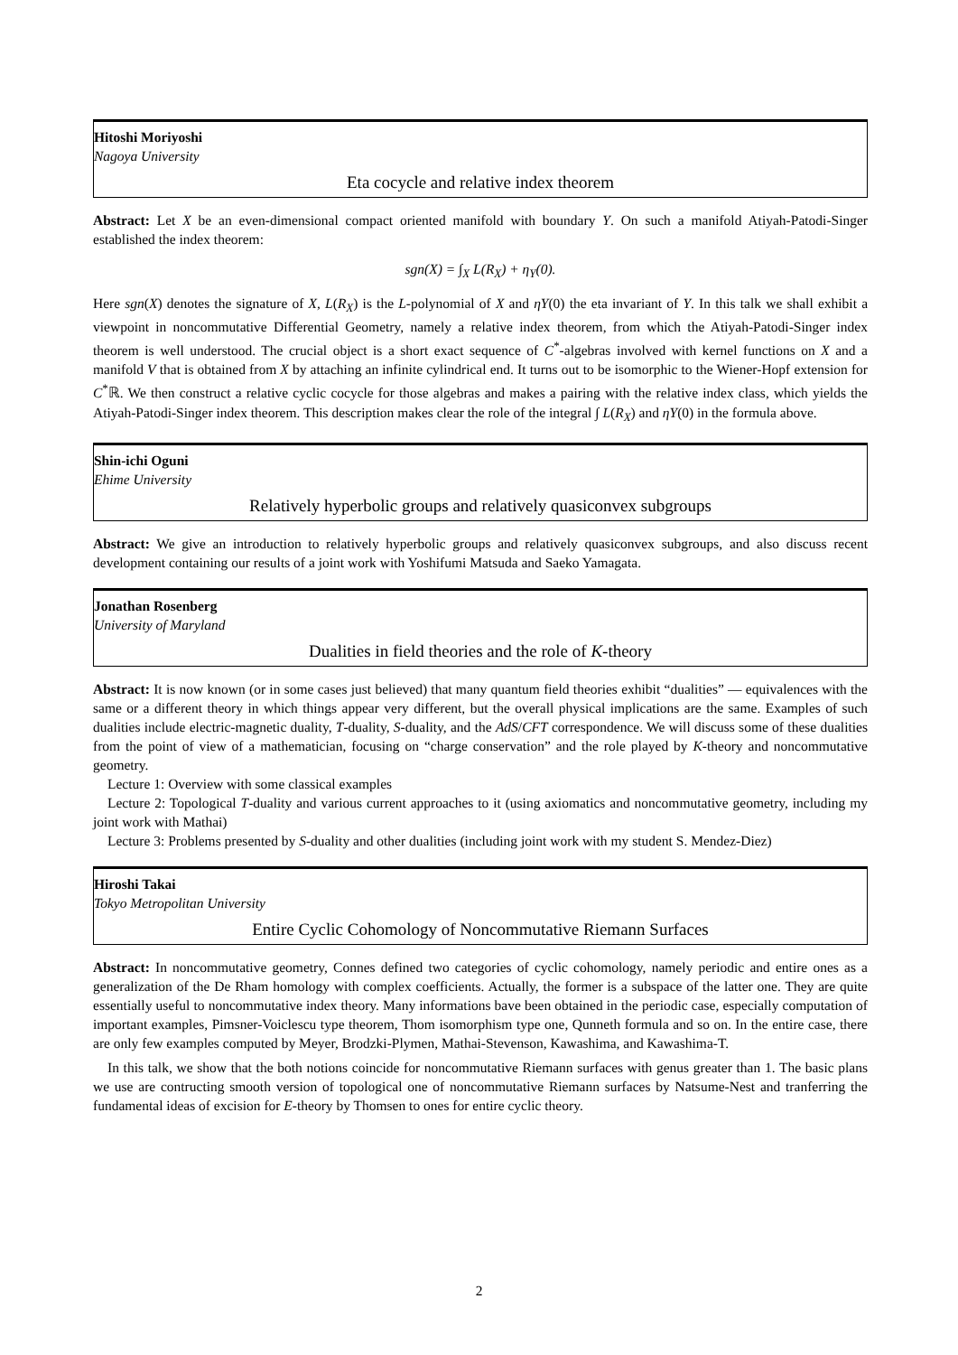Hitoshi Moriyoshi
Nagoya University
Eta cocycle and relative index theorem
Abstract: Let X be an even-dimensional compact oriented manifold with boundary Y. On such a manifold Atiyah-Patodi-Singer established the index theorem:
sgn(X) = ∫<sub>X</sub> L(R<sub>X</sub>) + η<sub>Y</sub>(0).
Here sgn(X) denotes the signature of X, L(R<sub>X</sub>) is the L-polynomial of X and ηY(0) the eta invariant of Y. In this talk we shall exhibit a viewpoint in noncommutative Differential Geometry, namely a relative index theorem, from which the Atiyah-Patodi-Singer index theorem is well understood. The crucial object is a short exact sequence of C<sup>*</sup>-algebras involved with kernel functions on X and a manifold V that is obtained from X by attaching an infinite cylindrical end. It turns out to be isomorphic to the Wiener-Hopf extension for C<sup>*</sup>ℝ. We then construct a relative cyclic cocycle for those algebras and makes a pairing with the relative index class, which yields the Atiyah-Patodi-Singer index theorem. This description makes clear the role of the integral ∫ L(R<sub>X</sub>) and ηY(0) in the formula above.
Shin-ichi Oguni
Ehime University
Relatively hyperbolic groups and relatively quasiconvex subgroups
Abstract: We give an introduction to relatively hyperbolic groups and relatively quasiconvex subgroups, and also discuss recent development containing our results of a joint work with Yoshifumi Matsuda and Saeko Yamagata.
Jonathan Rosenberg
University of Maryland
Dualities in field theories and the role of K-theory
Abstract: It is now known (or in some cases just believed) that many quantum field theories exhibit “dualities” — equivalences with the same or a different theory in which things appear very different, but the overall physical implications are the same. Examples of such dualities include electric-magnetic duality, T-duality, S-duality, and the AdS/CFT correspondence. We will discuss some of these dualities from the point of view of a mathematician, focusing on “charge conservation” and the role played by K-theory and noncommutative geometry.
Lecture 1: Overview with some classical examples
Lecture 2: Topological T-duality and various current approaches to it (using axiomatics and noncommutative geometry, including my joint work with Mathai)
Lecture 3: Problems presented by S-duality and other dualities (including joint work with my student S. Mendez-Diez)
Hiroshi Takai
Tokyo Metropolitan University
Entire Cyclic Cohomology of Noncommutative Riemann Surfaces
Abstract: In noncommutative geometry, Connes defined two categories of cyclic cohomology, namely periodic and entire ones as a generalization of the De Rham homology with complex coefficients. Actually, the former is a subspace of the latter one. They are quite essentially useful to noncommutative index theory. Many informations bave been obtained in the periodic case, especially computation of important examples, Pimsner-Voiclescu type theorem, Thom isomorphism type one, Qunneth formula and so on. In the entire case, there are only few examples computed by Meyer, Brodzki-Plymen, Mathai-Stevenson, Kawashima, and Kawashima-T.
In this talk, we show that the both notions coincide for noncommutative Riemann surfaces with genus greater than 1. The basic plans we use are contructing smooth version of topological one of noncommutative Riemann surfaces by Natsume-Nest and tranferring the fundamental ideas of excision for E-theory by Thomsen to ones for entire cyclic theory.
2